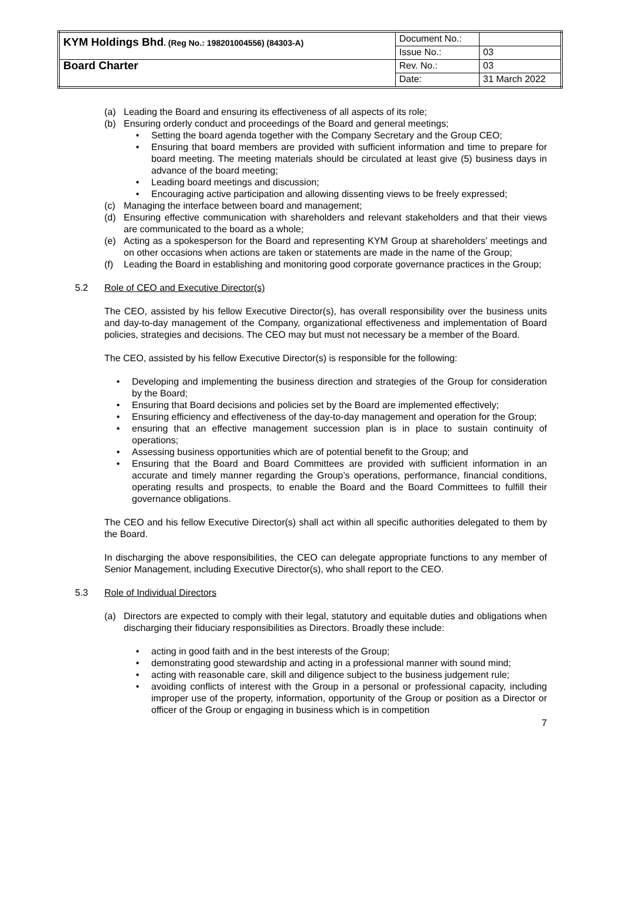| KYM Holdings Bhd . (Reg No.: 198201004556) (84303-A) | Document No.: | |
| | Issue No.: | 03 |
| Board Charter | Rev. No.: | 03 |
| | Date: | 31 March 2022 |
(a) Leading the Board and ensuring its effectiveness of all aspects of its role;
(b) Ensuring orderly conduct and proceedings of the Board and general meetings;
• Setting the board agenda together with the Company Secretary and the Group CEO;
• Ensuring that board members are provided with sufficient information and time to prepare for board meeting. The meeting materials should be circulated at least give (5) business days in advance of the board meeting;
• Leading board meetings and discussion;
• Encouraging active participation and allowing dissenting views to be freely expressed;
(c) Managing the interface between board and management;
(d) Ensuring effective communication with shareholders and relevant stakeholders and that their views are communicated to the board as a whole;
(e) Acting as a spokesperson for the Board and representing KYM Group at shareholders’ meetings and on other occasions when actions are taken or statements are made in the name of the Group;
(f) Leading the Board in establishing and monitoring good corporate governance practices in the Group;
5.2 Role of CEO and Executive Director(s)
The CEO, assisted by his fellow Executive Director(s), has overall responsibility over the business units and day-to-day management of the Company, organizational effectiveness and implementation of Board policies, strategies and decisions. The CEO may but must not necessary be a member of the Board.
The CEO, assisted by his fellow Executive Director(s) is responsible for the following:
• Developing and implementing the business direction and strategies of the Group for consideration by the Board;
• Ensuring that Board decisions and policies set by the Board are implemented effectively;
• Ensuring efficiency and effectiveness of the day-to-day management and operation for the Group;
• ensuring that an effective management succession plan is in place to sustain continuity of operations;
• Assessing business opportunities which are of potential benefit to the Group; and
• Ensuring that the Board and Board Committees are provided with sufficient information in an accurate and timely manner regarding the Group’s operations, performance, financial conditions, operating results and prospects, to enable the Board and the Board Committees to fulfill their governance obligations.
The CEO and his fellow Executive Director(s) shall act within all specific authorities delegated to them by the Board.
In discharging the above responsibilities, the CEO can delegate appropriate functions to any member of Senior Management, including Executive Director(s), who shall report to the CEO.
5.3 Role of Individual Directors
(a) Directors are expected to comply with their legal, statutory and equitable duties and obligations when discharging their fiduciary responsibilities as Directors. Broadly these include:
• acting in good faith and in the best interests of the Group;
• demonstrating good stewardship and acting in a professional manner with sound mind;
• acting with reasonable care, skill and diligence subject to the business judgement rule;
• avoiding conflicts of interest with the Group in a personal or professional capacity, including improper use of the property, information, opportunity of the Group or position as a Director or officer of the Group or engaging in business which is in competition
7